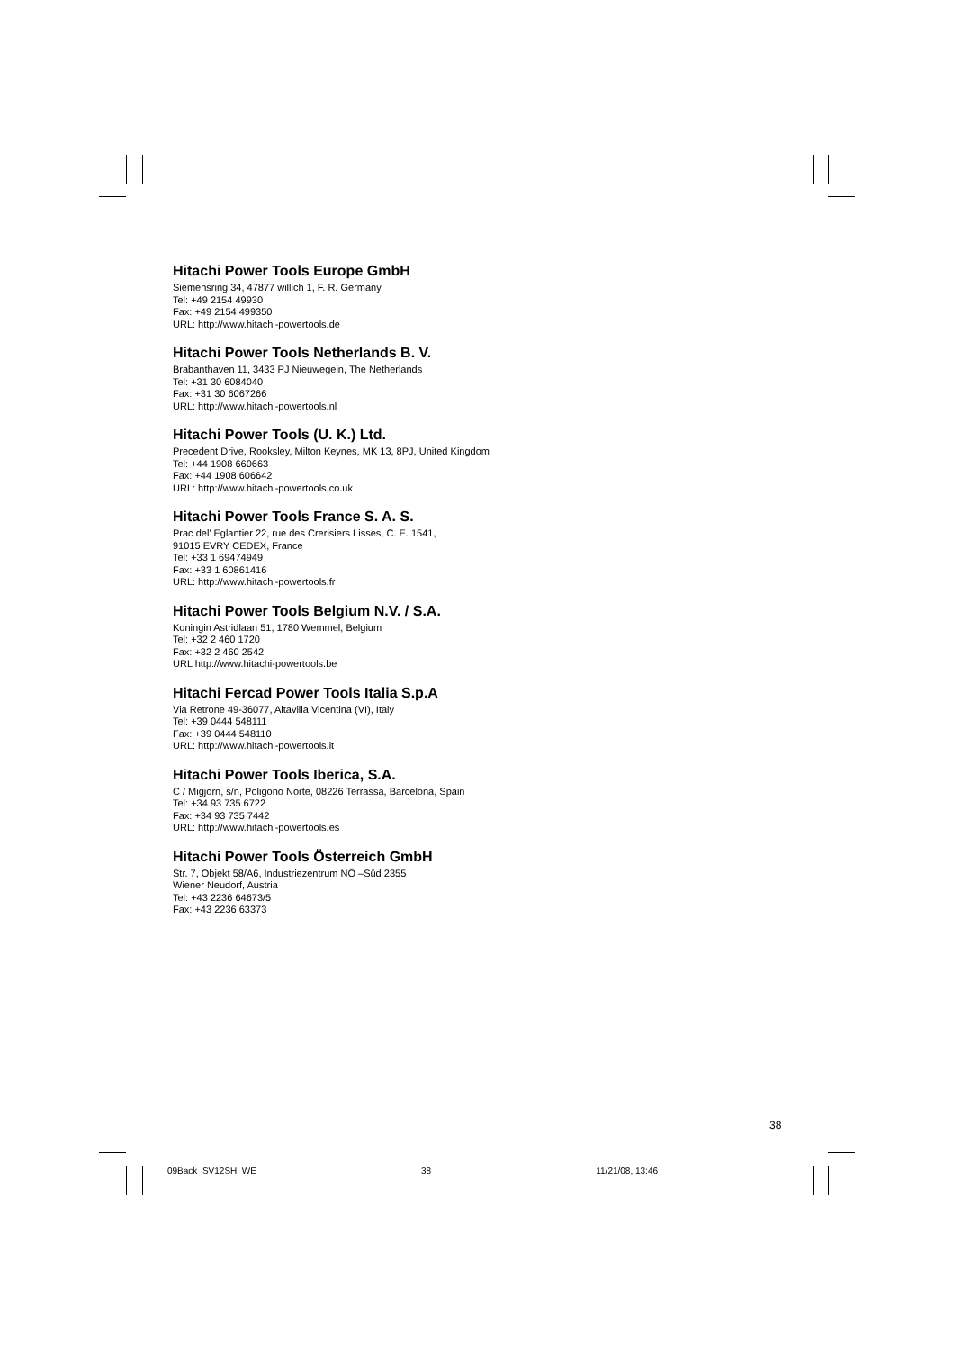Hitachi Power Tools Europe GmbH
Siemensring 34, 47877 willich 1, F. R. Germany
Tel: +49 2154 49930
Fax: +49 2154 499350
URL: http://www.hitachi-powertools.de
Hitachi Power Tools Netherlands B. V.
Brabanthaven 11, 3433 PJ Nieuwegein, The Netherlands
Tel: +31 30 6084040
Fax: +31 30 6067266
URL: http://www.hitachi-powertools.nl
Hitachi Power Tools (U. K.) Ltd.
Precedent Drive, Rooksley, Milton Keynes, MK 13, 8PJ, United Kingdom
Tel: +44 1908 660663
Fax: +44 1908 606642
URL: http://www.hitachi-powertools.co.uk
Hitachi Power Tools France S. A. S.
Prac del’ Eglantier 22, rue des Crerisiers Lisses, C. E. 1541,
91015 EVRY CEDEX, France
Tel: +33 1 69474949
Fax: +33 1 60861416
URL: http://www.hitachi-powertools.fr
Hitachi Power Tools Belgium N.V. / S.A.
Koningin Astridlaan 51, 1780 Wemmel, Belgium
Tel: +32 2 460 1720
Fax: +32 2 460 2542
URL http://www.hitachi-powertools.be
Hitachi Fercad Power Tools Italia S.p.A
Via Retrone 49-36077, Altavilla Vicentina (VI), Italy
Tel: +39 0444 548111
Fax: +39 0444 548110
URL: http://www.hitachi-powertools.it
Hitachi Power Tools Iberica, S.A.
C / Migjorn, s/n, Poligono Norte, 08226 Terrassa, Barcelona, Spain
Tel: +34 93 735 6722
Fax: +34 93 735 7442
URL: http://www.hitachi-powertools.es
Hitachi Power Tools Österreich GmbH
Str. 7, Objekt 58/A6, Industriezentrum NÖ –Süd 2355
Wiener Neudorf, Austria
Tel: +43 2236 64673/5
Fax: +43 2236 63373
38
09Back_SV12SH_WE 38 11/21/08, 13:46